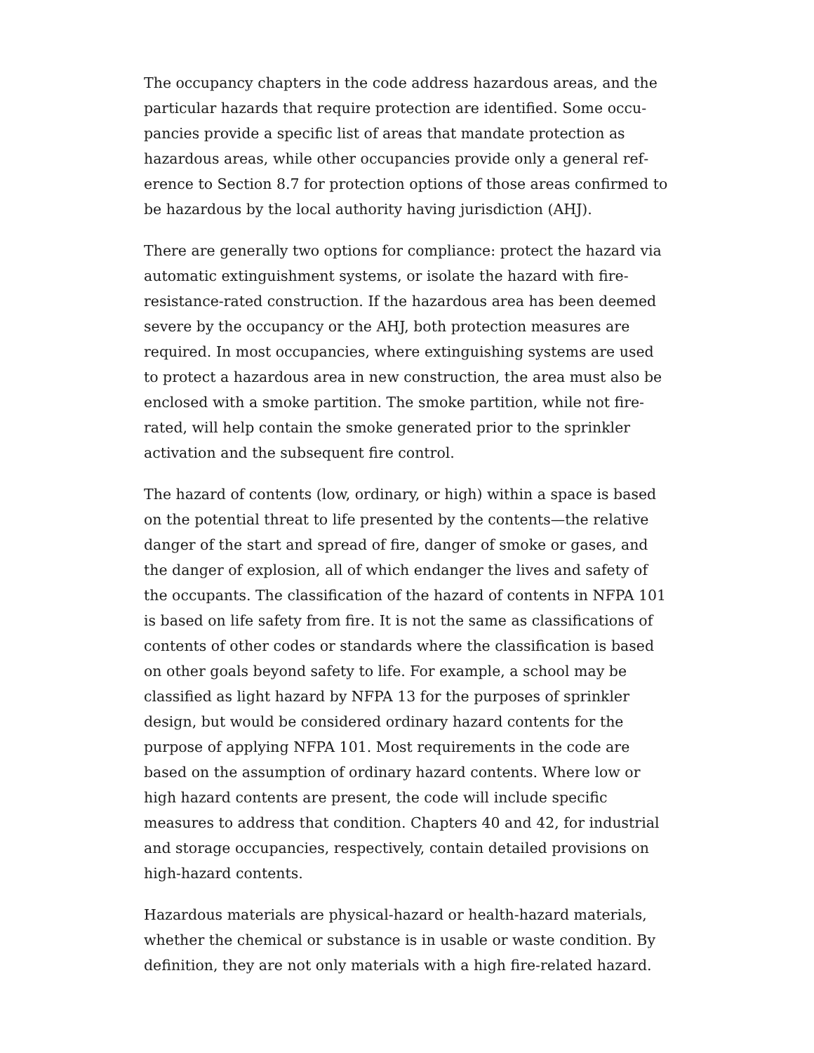The occupancy chapters in the code address hazardous areas, and the particular hazards that require protection are identified. Some occu­pancies provide a specific list of areas that mandate protection as hazardous areas, while other occupancies provide only a general ref­erence to Section 8.7 for protection options of those areas confirmed to be hazardous by the local authority having jurisdiction (AHJ).
There are generally two options for compliance: protect the hazard via automatic extinguishment systems, or isolate the hazard with fire-resistance-rated construction. If the hazardous area has been deemed severe by the occupancy or the AHJ, both protection measures are required. In most occupancies, where extinguishing systems are used to protect a hazardous area in new construction, the area must also be enclosed with a smoke partition. The smoke partition, while not fire-rated, will help contain the smoke generated prior to the sprinkler activation and the subsequent fire control.
The hazard of contents (low, ordinary, or high) within a space is based on the potential threat to life presented by the contents—the relative danger of the start and spread of fire, danger of smoke or gases, and the danger of explosion, all of which endanger the lives and safety of the occupants. The classification of the hazard of con­tents in NFPA 101 is based on life safety from fire. It is not the same as classifications of contents of other codes or standards where the classification is based on other goals beyond safety to life. For exam­ple, a school may be classified as light hazard by NFPA 13 for the pur­poses of sprinkler design, but would be considered ordinary hazard contents for the purpose of applying NFPA 101. Most requirements in the code are based on the assumption of ordinary hazard contents. Where low or high hazard contents are present, the code will include specific measures to address that condition. Chapters 40 and 42, for industrial and storage occupancies, respectively, contain detailed pro­visions on high-hazard contents.
Hazardous materials are physical-hazard or health-hazard materials, whether the chemical or substance is in usable or waste condition. By definition, they are not only materials with a high fire-related hazard.